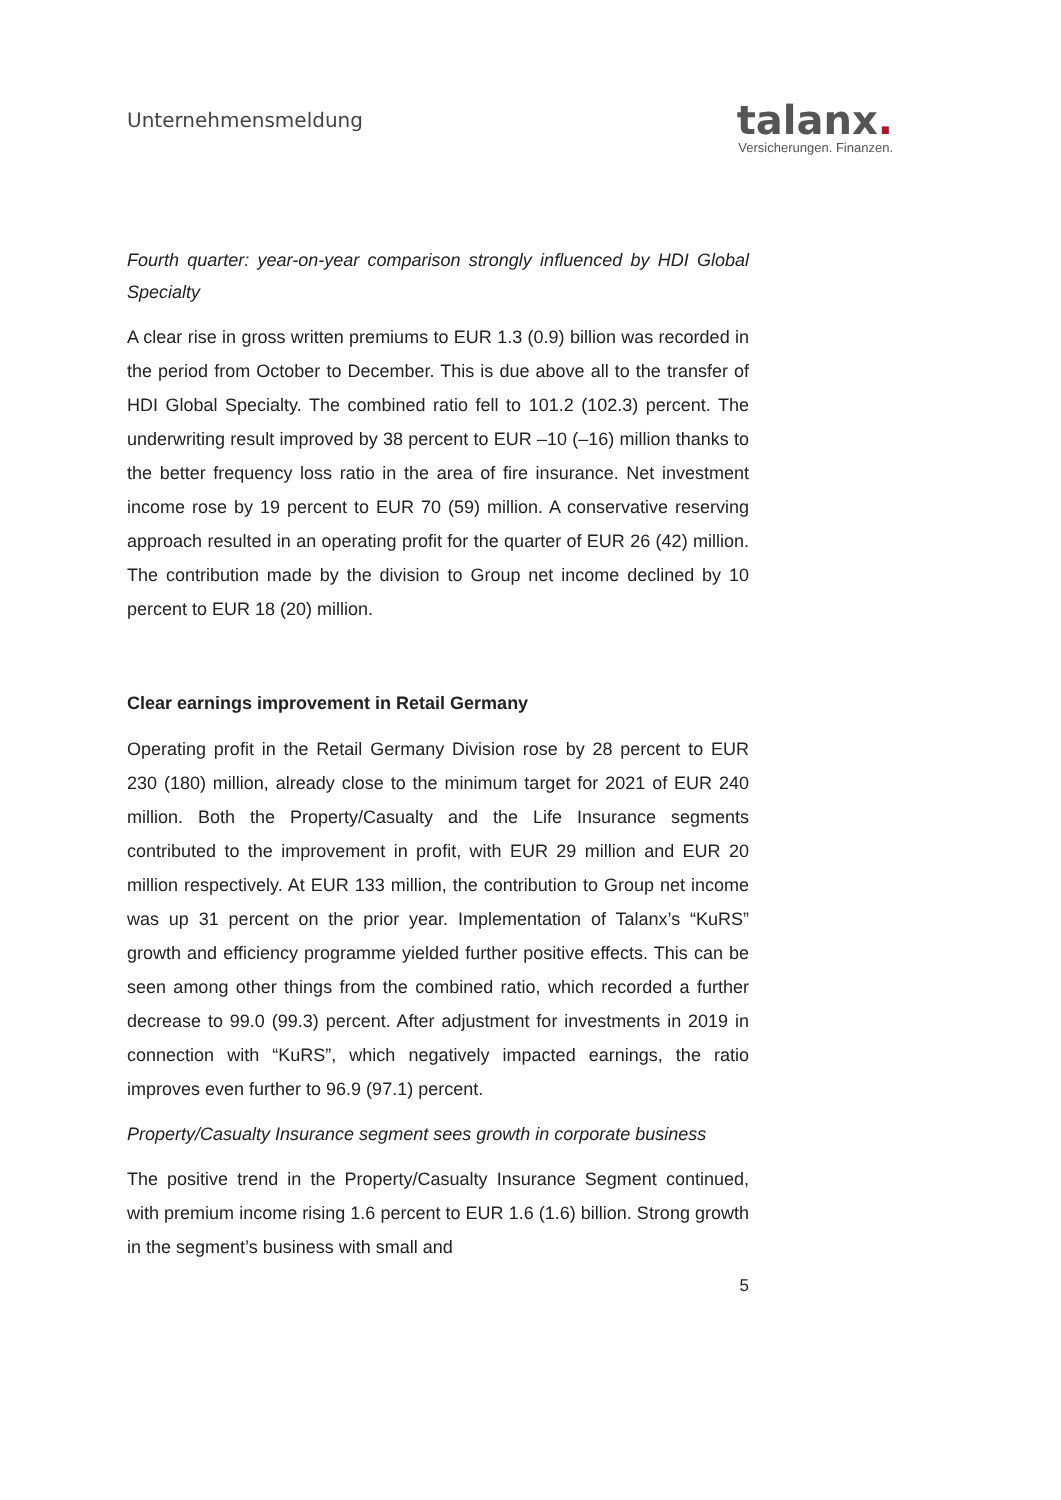Unternehmensmeldung
talanx.
Versicherungen. Finanzen.
Fourth quarter: year-on-year comparison strongly influenced by HDI Global Specialty
A clear rise in gross written premiums to EUR 1.3 (0.9) billion was recorded in the period from October to December. This is due above all to the transfer of HDI Global Specialty. The combined ratio fell to 101.2 (102.3) percent. The underwriting result improved by 38 percent to EUR –10 (–16) million thanks to the better frequency loss ratio in the area of fire insurance. Net investment income rose by 19 percent to EUR 70 (59) million. A conservative reserving approach resulted in an operating profit for the quarter of EUR 26 (42) million. The contribution made by the division to Group net income declined by 10 percent to EUR 18 (20) million.
Clear earnings improvement in Retail Germany
Operating profit in the Retail Germany Division rose by 28 percent to EUR 230 (180) million, already close to the minimum target for 2021 of EUR 240 million. Both the Property/Casualty and the Life Insurance segments contributed to the improvement in profit, with EUR 29 million and EUR 20 million respectively. At EUR 133 million, the contribution to Group net income was up 31 percent on the prior year. Implementation of Talanx’s “KuRS” growth and efficiency programme yielded further positive effects. This can be seen among other things from the combined ratio, which recorded a further decrease to 99.0 (99.3) percent. After adjustment for investments in 2019 in connection with “KuRS”, which negatively impacted earnings, the ratio improves even further to 96.9 (97.1) percent.
Property/Casualty Insurance segment sees growth in corporate business
The positive trend in the Property/Casualty Insurance Segment continued, with premium income rising 1.6 percent to EUR 1.6 (1.6) billion. Strong growth in the segment’s business with small and
5